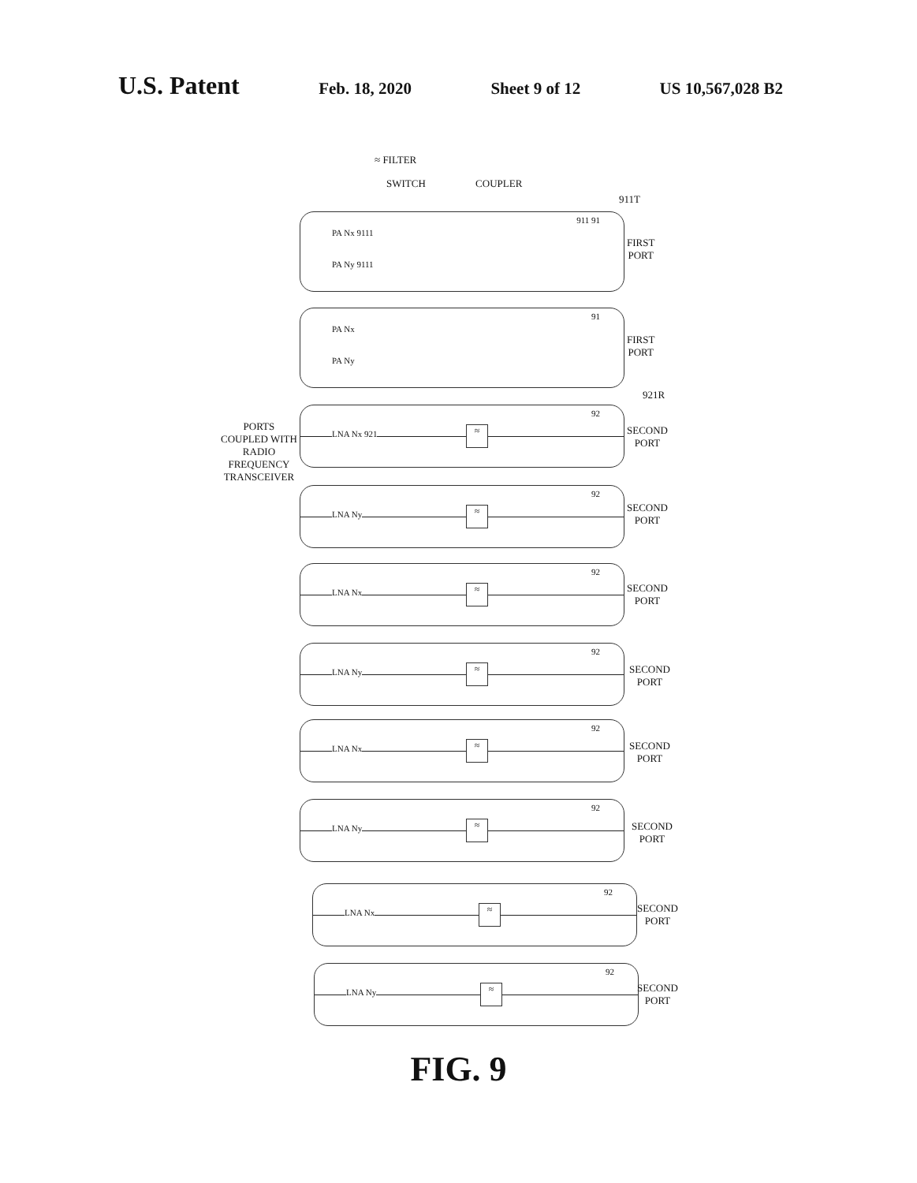U.S. Patent
Feb. 18, 2020 Sheet 9 of 12 US 10,567,028 B2
≈ FILTER
SWITCH COUPLER
911T
PA Nx 9111
PA Ny 9111
911 91
FIRST
PORT
PA Nx
PA Ny
91
FIRST
PORT
921R
PORTS
COUPLED WITH
RADIO
FREQUENCY
TRANSCEIVER
LNA Nx 921 ≈
92
SECOND
PORT
LNA Ny ≈
92
SECOND
PORT
LNA Nx ≈
92
SECOND
PORT
LNA Ny ≈
92
SECOND
PORT
LNA Nx ≈
92
SECOND
PORT
LNA Ny ≈
92
SECOND
PORT
LNA Nx ≈
92
SECOND
PORT
LNA Ny ≈
92
SECOND
PORT
FIG. 9